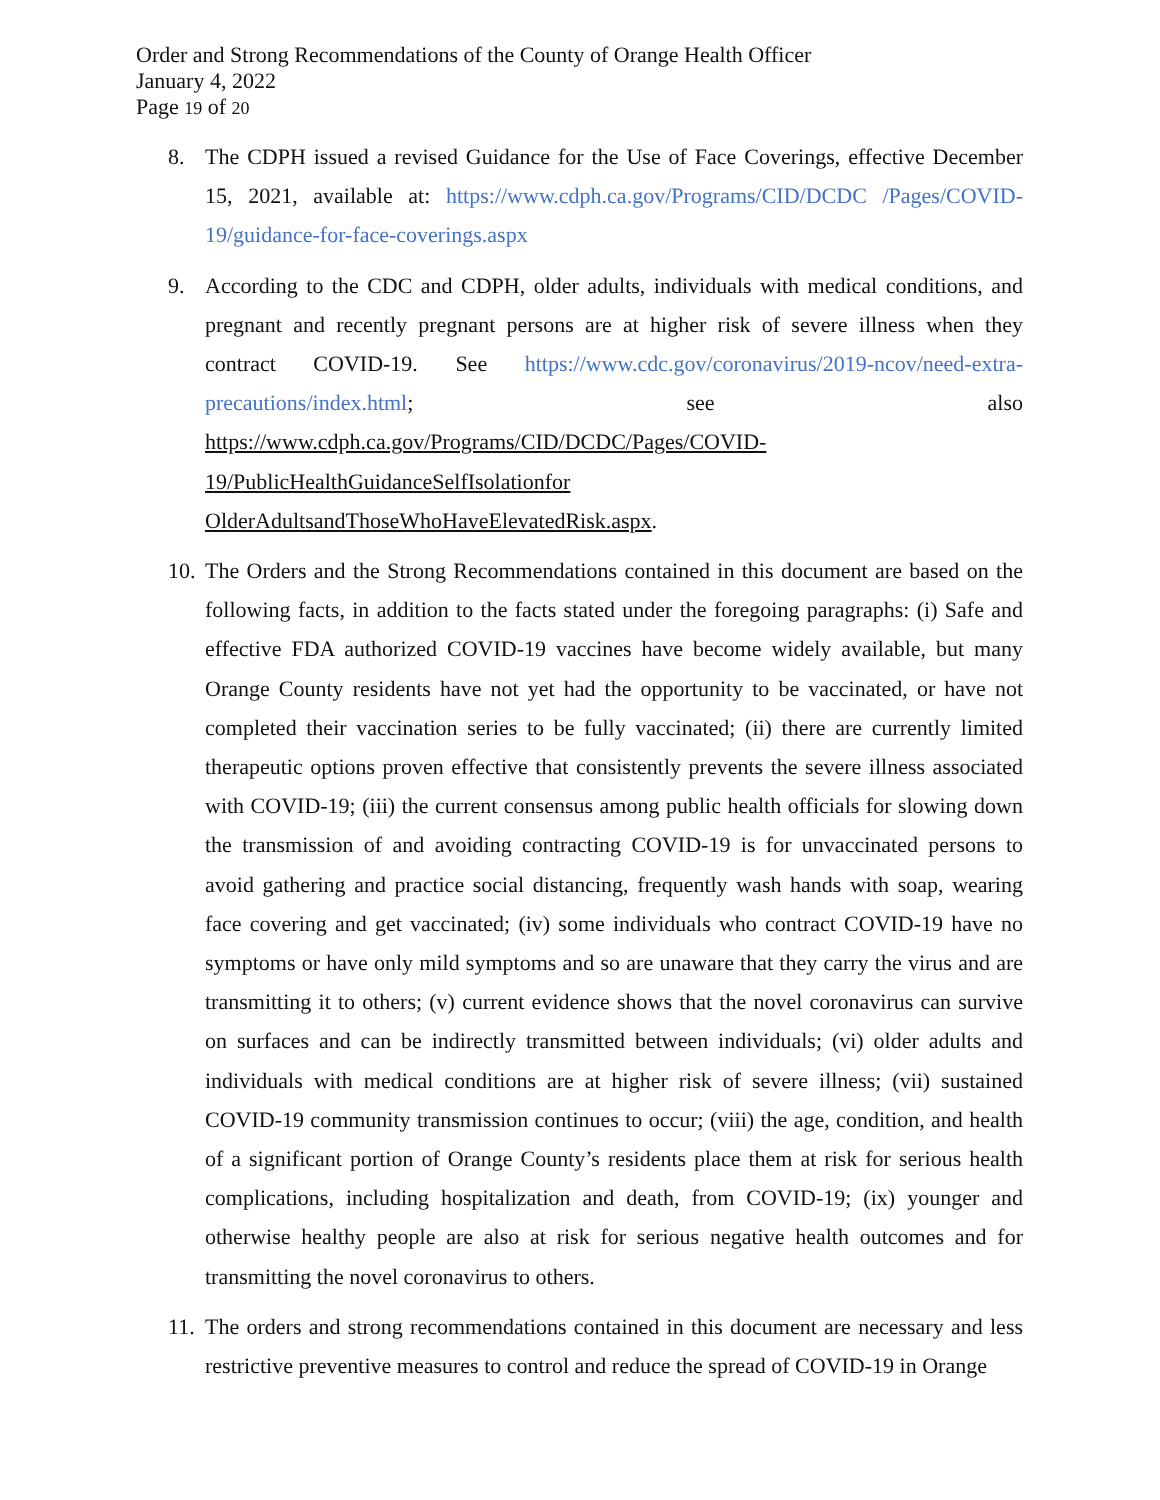Order and Strong Recommendations of the County of Orange Health Officer
January 4, 2022
Page 19 of 20
8. The CDPH issued a revised Guidance for the Use of Face Coverings, effective December 15, 2021, available at: https://www.cdph.ca.gov/Programs/CID/DCDC /Pages/COVID-19/guidance-for-face-coverings.aspx
9. According to the CDC and CDPH, older adults, individuals with medical conditions, and pregnant and recently pregnant persons are at higher risk of severe illness when they contract COVID-19. See https://www.cdc.gov/coronavirus/2019-ncov/need-extra-precautions/index.html; see also https://www.cdph.ca.gov/Programs/CID/DCDC/Pages/COVID-19/PublicHealthGuidanceSelfIsolationfor OlderAdultsandThoseWhoHaveElevatedRisk.aspx.
10. The Orders and the Strong Recommendations contained in this document are based on the following facts, in addition to the facts stated under the foregoing paragraphs: (i) Safe and effective FDA authorized COVID-19 vaccines have become widely available, but many Orange County residents have not yet had the opportunity to be vaccinated, or have not completed their vaccination series to be fully vaccinated; (ii) there are currently limited therapeutic options proven effective that consistently prevents the severe illness associated with COVID-19; (iii) the current consensus among public health officials for slowing down the transmission of and avoiding contracting COVID-19 is for unvaccinated persons to avoid gathering and practice social distancing, frequently wash hands with soap, wearing face covering and get vaccinated; (iv) some individuals who contract COVID-19 have no symptoms or have only mild symptoms and so are unaware that they carry the virus and are transmitting it to others; (v) current evidence shows that the novel coronavirus can survive on surfaces and can be indirectly transmitted between individuals; (vi) older adults and individuals with medical conditions are at higher risk of severe illness; (vii) sustained COVID-19 community transmission continues to occur; (viii) the age, condition, and health of a significant portion of Orange County’s residents place them at risk for serious health complications, including hospitalization and death, from COVID-19; (ix) younger and otherwise healthy people are also at risk for serious negative health outcomes and for transmitting the novel coronavirus to others.
11. The orders and strong recommendations contained in this document are necessary and less restrictive preventive measures to control and reduce the spread of COVID-19 in Orange